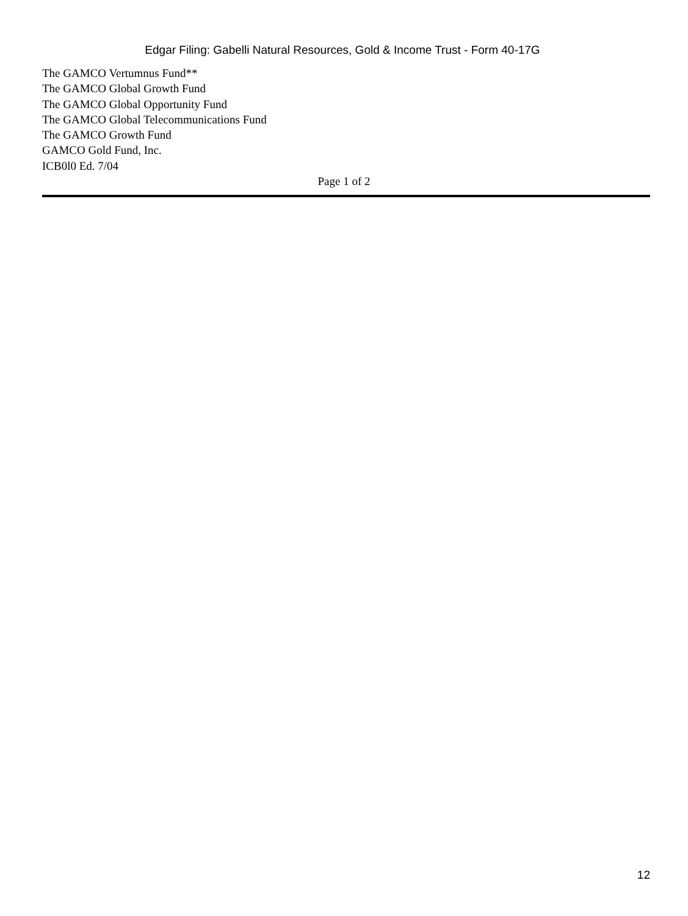Edgar Filing: Gabelli Natural Resources, Gold & Income Trust - Form 40-17G
The GAMCO Vertumnus Fund**
The GAMCO Global Growth Fund
The GAMCO Global Opportunity Fund
The GAMCO Global Telecommunications Fund
The GAMCO Growth Fund
GAMCO Gold Fund, Inc.
ICB0l0 Ed. 7/04
Page 1 of 2
12